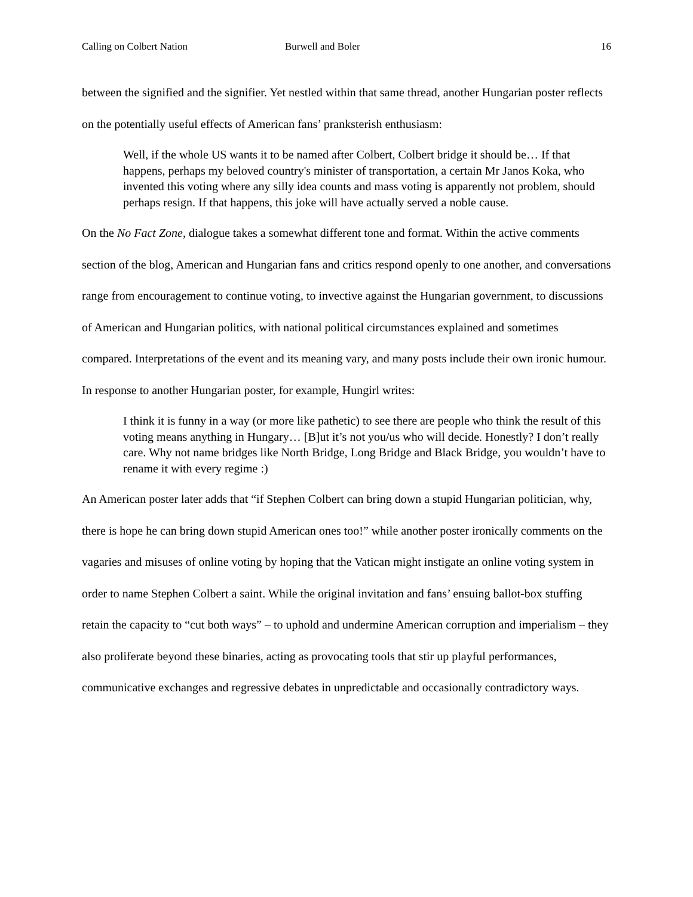Calling on Colbert Nation Burwell and Boler 16
between the signified and the signifier. Yet nestled within that same thread, another Hungarian poster reflects on the potentially useful effects of American fans’ pranksterish enthusiasm:
Well, if the whole US wants it to be named after Colbert, Colbert bridge it should be… If that happens, perhaps my beloved country's minister of transportation, a certain Mr Janos Koka, who invented this voting where any silly idea counts and mass voting is apparently not problem, should perhaps resign. If that happens, this joke will have actually served a noble cause.
On the No Fact Zone, dialogue takes a somewhat different tone and format. Within the active comments section of the blog, American and Hungarian fans and critics respond openly to one another, and conversations range from encouragement to continue voting, to invective against the Hungarian government, to discussions of American and Hungarian politics, with national political circumstances explained and sometimes compared. Interpretations of the event and its meaning vary, and many posts include their own ironic humour. In response to another Hungarian poster, for example, Hungirl writes:
I think it is funny in a way (or more like pathetic) to see there are people who think the result of this voting means anything in Hungary… [B]ut it’s not you/us who will decide. Honestly? I don’t really care. Why not name bridges like North Bridge, Long Bridge and Black Bridge, you wouldn’t have to rename it with every regime :)
An American poster later adds that “if Stephen Colbert can bring down a stupid Hungarian politician, why, there is hope he can bring down stupid American ones too!” while another poster ironically comments on the vagaries and misuses of online voting by hoping that the Vatican might instigate an online voting system in order to name Stephen Colbert a saint. While the original invitation and fans’ ensuing ballot-box stuffing retain the capacity to “cut both ways” – to uphold and undermine American corruption and imperialism – they also proliferate beyond these binaries, acting as provocating tools that stir up playful performances, communicative exchanges and regressive debates in unpredictable and occasionally contradictory ways.